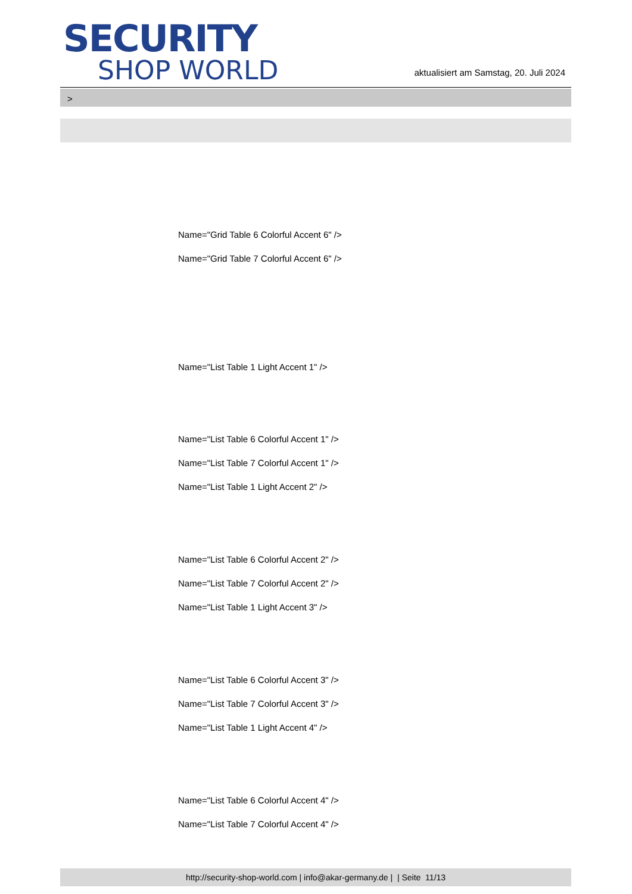SECURITY
SHOP WORLD
aktualisiert am Samstag, 20. Juli 2024
>
Name="Grid Table 6 Colorful Accent 6" />
Name="Grid Table 7 Colorful Accent 6" />
Name="List Table 1 Light Accent 1" />
Name="List Table 6 Colorful Accent 1" />
Name="List Table 7 Colorful Accent 1" />
Name="List Table 1 Light Accent 2" />
Name="List Table 6 Colorful Accent 2" />
Name="List Table 7 Colorful Accent 2" />
Name="List Table 1 Light Accent 3" />
Name="List Table 6 Colorful Accent 3" />
Name="List Table 7 Colorful Accent 3" />
Name="List Table 1 Light Accent 4" />
Name="List Table 6 Colorful Accent 4" />
Name="List Table 7 Colorful Accent 4" />
http://security-shop-world.com | info@akar-germany.de | | Seite 11/13